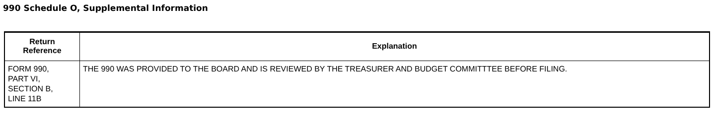990 Schedule O, Supplemental Information
| Return Reference | Explanation |
| --- | --- |
| FORM 990, PART VI, SECTION B, LINE 11B | THE 990 WAS PROVIDED TO THE BOARD AND IS REVIEWED BY THE TREASURER AND BUDGET COMMITTTEE BEFORE FILING. |